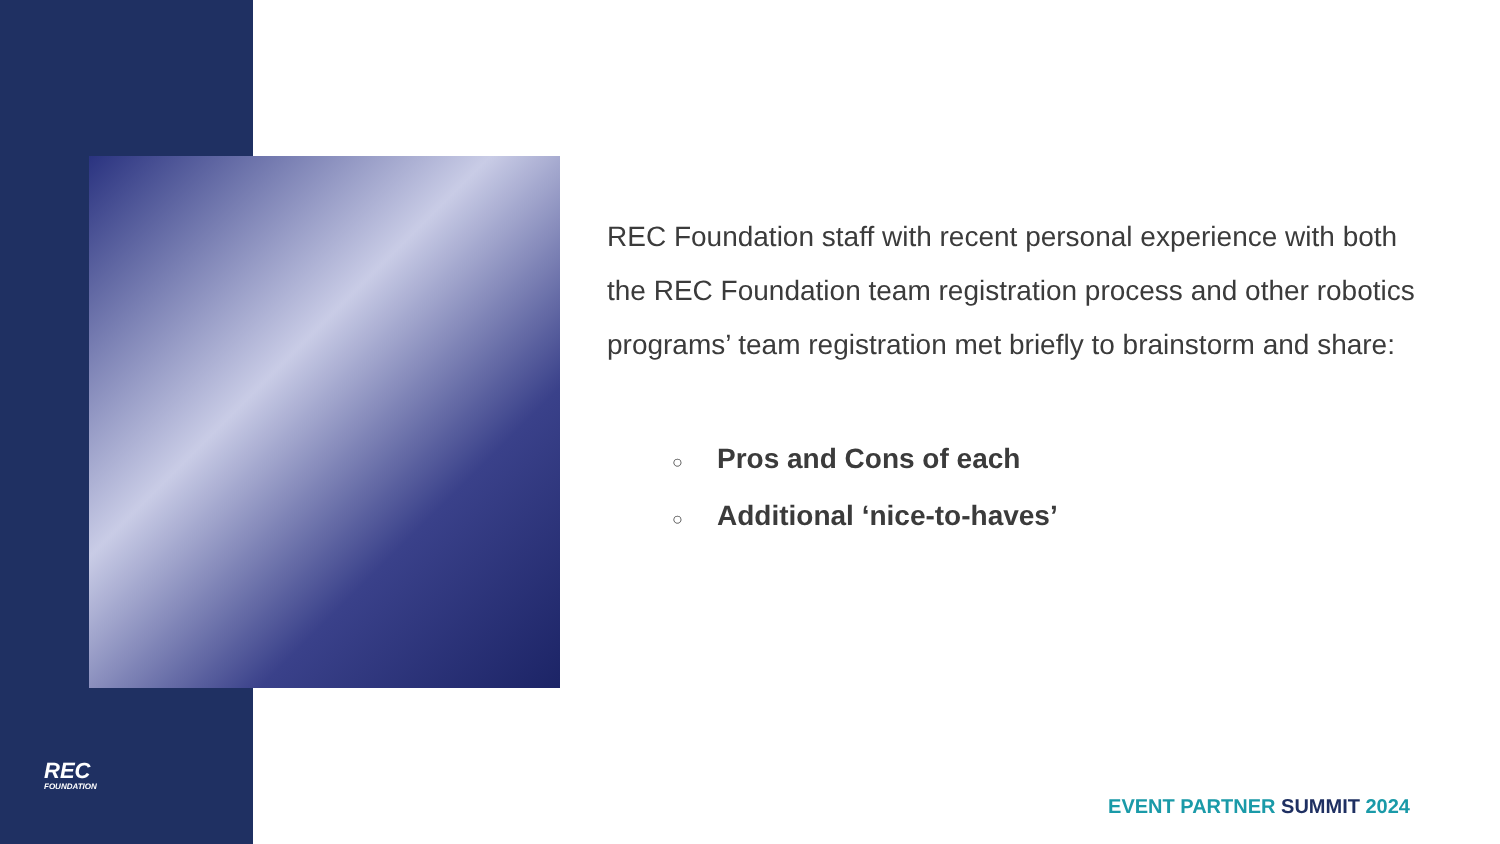REC Foundation staff with recent personal experience with both the REC Foundation team registration process and other robotics programs’ team registration met briefly to brainstorm and share:
○ Pros and Cons of each
○ Additional ‘nice-to-haves’
REC
FOUNDATION
EVENT PARTNER SUMMIT 2024